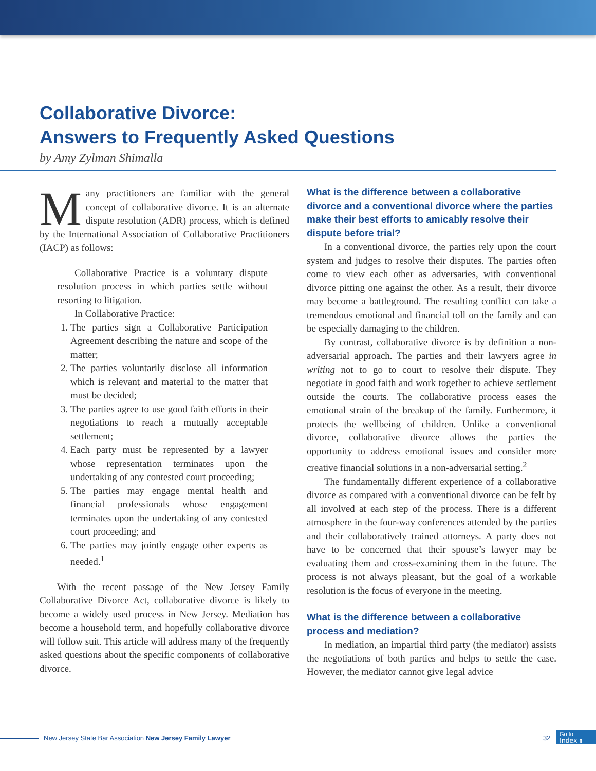Collaborative Divorce:
Answers to Frequently Asked Questions
by Amy Zylman Shimalla
Many practitioners are familiar with the general concept of collaborative divorce. It is an alternate dispute resolution (ADR) process, which is defined by the International Association of Collaborative Practitioners (IACP) as follows:
Collaborative Practice is a voluntary dispute resolution process in which parties settle without resorting to litigation.
In Collaborative Practice:
1. The parties sign a Collaborative Participation Agreement describing the nature and scope of the matter;
2. The parties voluntarily disclose all information which is relevant and material to the matter that must be decided;
3. The parties agree to use good faith efforts in their negotiations to reach a mutually acceptable settlement;
4. Each party must be represented by a lawyer whose representation terminates upon the undertaking of any contested court proceeding;
5. The parties may engage mental health and financial professionals whose engagement terminates upon the undertaking of any contested court proceeding; and
6. The parties may jointly engage other experts as needed.<sup>1</sup>
With the recent passage of the New Jersey Family Collaborative Divorce Act, collaborative divorce is likely to become a widely used process in New Jersey. Mediation has become a household term, and hopefully collaborative divorce will follow suit. This article will address many of the frequently asked questions about the specific components of collaborative divorce.
What is the difference between a collaborative divorce and a conventional divorce where the parties make their best efforts to amicably resolve their dispute before trial?
In a conventional divorce, the parties rely upon the court system and judges to resolve their disputes. The parties often come to view each other as adversaries, with conventional divorce pitting one against the other. As a result, their divorce may become a battleground. The resulting conflict can take a tremendous emotional and financial toll on the family and can be especially damaging to the children.
By contrast, collaborative divorce is by definition a non-adversarial approach. The parties and their lawyers agree in writing not to go to court to resolve their dispute. They negotiate in good faith and work together to achieve settlement outside the courts. The collaborative process eases the emotional strain of the breakup of the family. Furthermore, it protects the wellbeing of children. Unlike a conventional divorce, collaborative divorce allows the parties the opportunity to address emotional issues and consider more creative financial solutions in a non-adversarial setting.<sup>2</sup>
The fundamentally different experience of a collaborative divorce as compared with a conventional divorce can be felt by all involved at each step of the process. There is a different atmosphere in the four-way conferences attended by the parties and their collaboratively trained attorneys. A party does not have to be concerned that their spouse’s lawyer may be evaluating them and cross-examining them in the future. The process is not always pleasant, but the goal of a workable resolution is the focus of everyone in the meeting.
What is the difference between a collaborative process and mediation?
In mediation, an impartial third party (the mediator) assists the negotiations of both parties and helps to settle the case. However, the mediator cannot give legal advice
New Jersey State Bar Association New Jersey Family Lawyer
32
Go to
Index ⬆